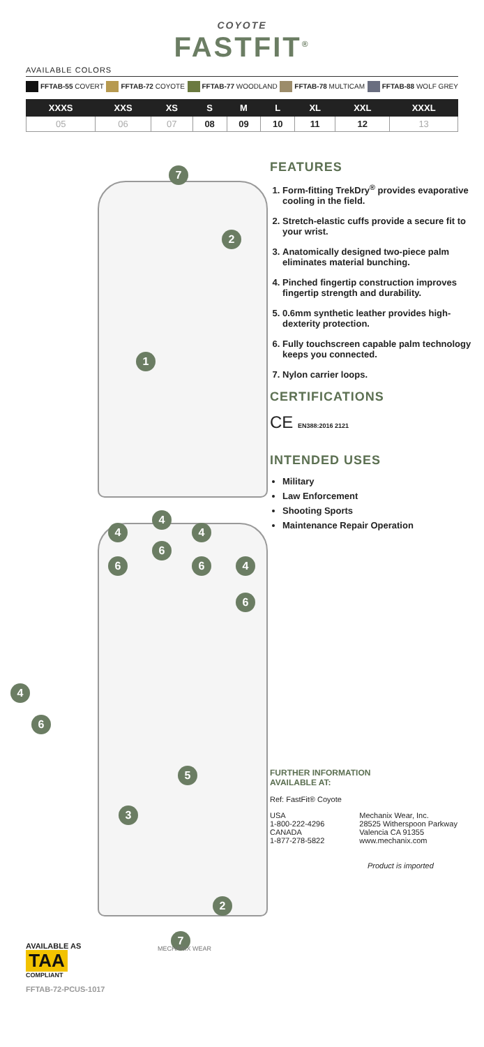COYOTE
FASTFIT<sup>®</sup>
AVAILABLE COLORS
FFTAB-55 COVERT FFTAB-72 COYOTE FFTAB-77 WOODLAND FFTAB-78 MULTICAM FFTAB-88 WOLF GREY
| XXXS | XXS | XS | S | M | L | XL | XXL | XXXL |
| --- | --- | --- | --- | --- | --- | --- | --- | --- |
| 05 | 06 | 07 | 08 | 09 | 10 | 11 | 12 | 13 |
7
2
1
4
4
4
6
6
6 4
6
4
6
5
3
2
7
MECHANIX WEAR
AVAILABLE AS
TAA
COMPLIANT
FFTAB-72-PCUS-1017
FEATURES
1. Form-fitting TrekDry<sup>®</sup> provides evaporative cooling in the field.
2. Stretch-elastic cuffs provide a secure fit to your wrist.
3. Anatomically designed two-piece palm eliminates material bunching.
4. Pinched fingertip construction improves fingertip strength and durability.
5. 0.6mm synthetic leather provides high-dexterity protection.
6. Fully touchscreen capable palm technology keeps you connected.
7. Nylon carrier loops.
CERTIFICATIONS
CE EN388:2016 2121
INTENDED USES
Military
Law Enforcement
Shooting Sports
Maintenance Repair Operation
FURTHER INFORMATION
AVAILABLE AT:
Ref: FastFit® Coyote
USA
1-800-222-4296
CANADA
1-877-278-5822
Mechanix Wear, Inc.
28525 Witherspoon Parkway
Valencia CA 91355
www.mechanix.com
Product is imported